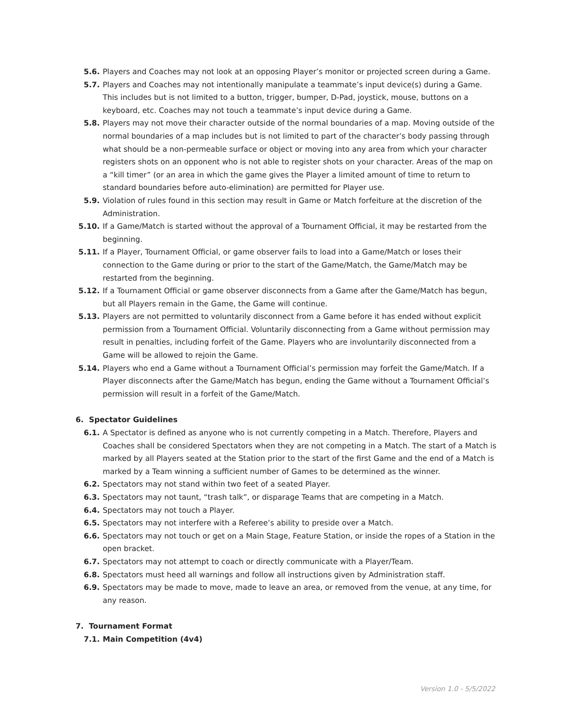5.6. Players and Coaches may not look at an opposing Player’s monitor or projected screen during a Game.
5.7. Players and Coaches may not intentionally manipulate a teammate’s input device(s) during a Game. This includes but is not limited to a button, trigger, bumper, D-Pad, joystick, mouse, buttons on a keyboard, etc. Coaches may not touch a teammate’s input device during a Game.
5.8. Players may not move their character outside of the normal boundaries of a map. Moving outside of the normal boundaries of a map includes but is not limited to part of the character’s body passing through what should be a non-permeable surface or object or moving into any area from which your character registers shots on an opponent who is not able to register shots on your character. Areas of the map on a “kill timer” (or an area in which the game gives the Player a limited amount of time to return to standard boundaries before auto-elimination) are permitted for Player use.
5.9. Violation of rules found in this section may result in Game or Match forfeiture at the discretion of the Administration.
5.10. If a Game/Match is started without the approval of a Tournament Official, it may be restarted from the beginning.
5.11. If a Player, Tournament Official, or game observer fails to load into a Game/Match or loses their connection to the Game during or prior to the start of the Game/Match, the Game/Match may be restarted from the beginning.
5.12. If a Tournament Official or game observer disconnects from a Game after the Game/Match has begun, but all Players remain in the Game, the Game will continue.
5.13. Players are not permitted to voluntarily disconnect from a Game before it has ended without explicit permission from a Tournament Official. Voluntarily disconnecting from a Game without permission may result in penalties, including forfeit of the Game. Players who are involuntarily disconnected from a Game will be allowed to rejoin the Game.
5.14. Players who end a Game without a Tournament Official’s permission may forfeit the Game/Match. If a Player disconnects after the Game/Match has begun, ending the Game without a Tournament Official’s permission will result in a forfeit of the Game/Match.
6. Spectator Guidelines
6.1. A Spectator is defined as anyone who is not currently competing in a Match. Therefore, Players and Coaches shall be considered Spectators when they are not competing in a Match. The start of a Match is marked by all Players seated at the Station prior to the start of the first Game and the end of a Match is marked by a Team winning a sufficient number of Games to be determined as the winner.
6.2. Spectators may not stand within two feet of a seated Player.
6.3. Spectators may not taunt, “trash talk”, or disparage Teams that are competing in a Match.
6.4. Spectators may not touch a Player.
6.5. Spectators may not interfere with a Referee’s ability to preside over a Match.
6.6. Spectators may not touch or get on a Main Stage, Feature Station, or inside the ropes of a Station in the open bracket.
6.7. Spectators may not attempt to coach or directly communicate with a Player/Team.
6.8. Spectators must heed all warnings and follow all instructions given by Administration staff.
6.9. Spectators may be made to move, made to leave an area, or removed from the venue, at any time, for any reason.
7. Tournament Format
7.1. Main Competition (4v4)
Version 1.0 - 5/5/2022